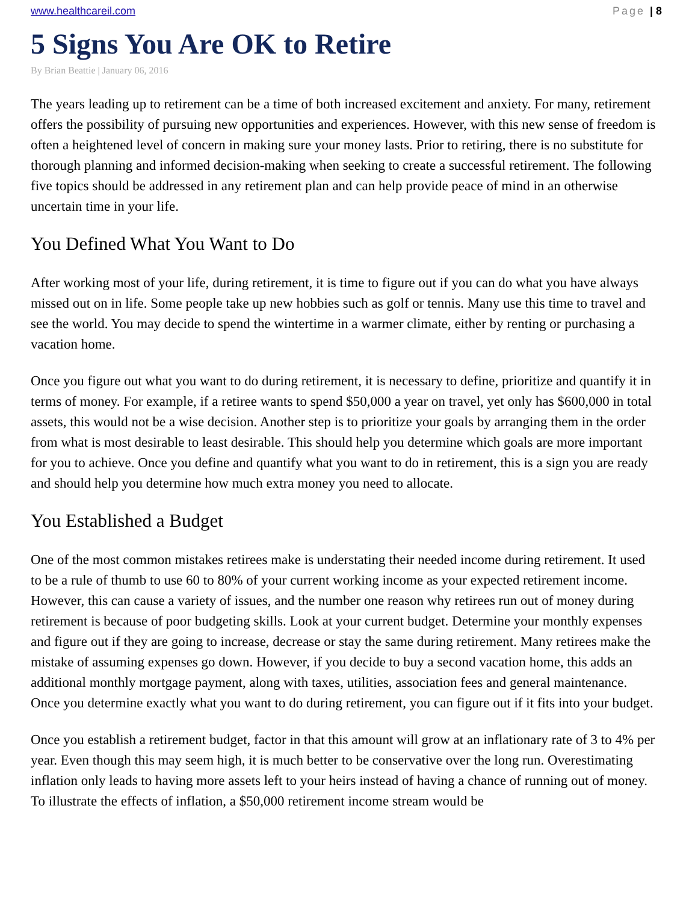www.healthcareil.com Page | 8
5 Signs You Are OK to Retire
By Brian Beattie | January 06, 2016
The years leading up to retirement can be a time of both increased excitement and anxiety. For many, retirement offers the possibility of pursuing new opportunities and experiences. However, with this new sense of freedom is often a heightened level of concern in making sure your money lasts. Prior to retiring, there is no substitute for thorough planning and informed decision-making when seeking to create a successful retirement. The following five topics should be addressed in any retirement plan and can help provide peace of mind in an otherwise uncertain time in your life.
You Defined What You Want to Do
After working most of your life, during retirement, it is time to figure out if you can do what you have always missed out on in life. Some people take up new hobbies such as golf or tennis. Many use this time to travel and see the world. You may decide to spend the wintertime in a warmer climate, either by renting or purchasing a vacation home.
Once you figure out what you want to do during retirement, it is necessary to define, prioritize and quantify it in terms of money. For example, if a retiree wants to spend $50,000 a year on travel, yet only has $600,000 in total assets, this would not be a wise decision. Another step is to prioritize your goals by arranging them in the order from what is most desirable to least desirable. This should help you determine which goals are more important for you to achieve. Once you define and quantify what you want to do in retirement, this is a sign you are ready and should help you determine how much extra money you need to allocate.
You Established a Budget
One of the most common mistakes retirees make is understating their needed income during retirement. It used to be a rule of thumb to use 60 to 80% of your current working income as your expected retirement income. However, this can cause a variety of issues, and the number one reason why retirees run out of money during retirement is because of poor budgeting skills. Look at your current budget. Determine your monthly expenses and figure out if they are going to increase, decrease or stay the same during retirement. Many retirees make the mistake of assuming expenses go down. However, if you decide to buy a second vacation home, this adds an additional monthly mortgage payment, along with taxes, utilities, association fees and general maintenance. Once you determine exactly what you want to do during retirement, you can figure out if it fits into your budget.
Once you establish a retirement budget, factor in that this amount will grow at an inflationary rate of 3 to 4% per year. Even though this may seem high, it is much better to be conservative over the long run. Overestimating inflation only leads to having more assets left to your heirs instead of having a chance of running out of money. To illustrate the effects of inflation, a $50,000 retirement income stream would be